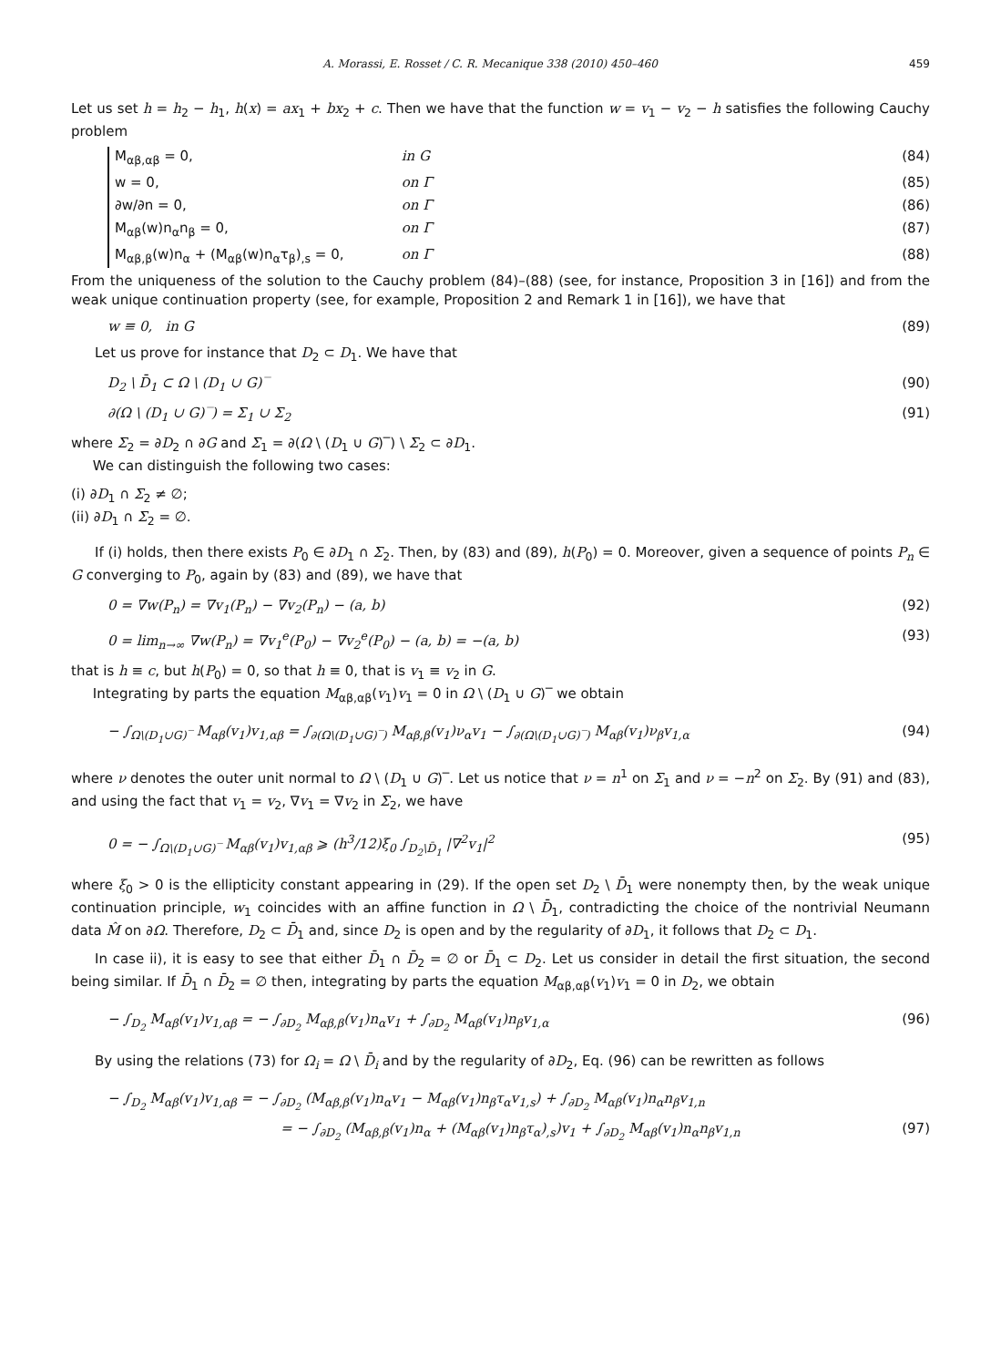A. Morassi, E. Rosset / C. R. Mecanique 338 (2010) 450–460 459
Let us set h = h<sub>2</sub> − h<sub>1</sub>, h(x) = ax<sub>1</sub> + bx<sub>2</sub> + c. Then we have that the function w = v<sub>1</sub> − v<sub>2</sub> − h satisfies the following Cauchy problem
M<sub>αβ,αβ</sub> = 0, in G (84)
w = 0, on Γ (85)
∂w/∂n = 0, on Γ (86)
M<sub>αβ</sub>(w)n<sub>α</sub>n<sub>β</sub> = 0, on Γ (87)
M<sub>αβ,β</sub>(w)n<sub>α</sub> + (M<sub>αβ</sub>(w)n<sub>α</sub>τ<sub>β</sub>)<sub>,s</sub> = 0, on Γ (88)
From the uniqueness of the solution to the Cauchy problem (84)–(88) (see, for instance, Proposition 3 in [16]) and from the weak unique continuation property (see, for example, Proposition 2 and Remark 1 in [16]), we have that
w ≡ 0, in G (89)
Let us prove for instance that D<sub>2</sub> ⊂ D<sub>1</sub>. We have that
D<sub>2</sub> \ D̄<sub>1</sub> ⊂ Ω \ (D<sub>1</sub> ∪ G)‾ (90)
∂(Ω \ (D<sub>1</sub> ∪ G)‾) = Σ<sub>1</sub> ∪ Σ<sub>2</sub> (91)
where Σ<sub>2</sub> = ∂D<sub>2</sub> ∩ ∂G and Σ<sub>1</sub> = ∂(Ω \ (D<sub>1</sub> ∪ G)‾) \ Σ<sub>2</sub> ⊂ ∂D<sub>1</sub>.
We can distinguish the following two cases:
(i) ∂D<sub>1</sub> ∩ Σ<sub>2</sub> ≠ ∅;
(ii) ∂D<sub>1</sub> ∩ Σ<sub>2</sub> = ∅.
If (i) holds, then there exists P<sub>0</sub> ∈ ∂D<sub>1</sub> ∩ Σ<sub>2</sub>. Then, by (83) and (89), h(P<sub>0</sub>) = 0. Moreover, given a sequence of points P<sub>n</sub> ∈ G converging to P<sub>0</sub>, again by (83) and (89), we have that
0 = ∇w(P<sub>n</sub>) = ∇v<sub>1</sub>(P<sub>n</sub>) − ∇v<sub>2</sub>(P<sub>n</sub>) − (a, b) (92)
0 = lim<sub>n→∞</sub> ∇w(P<sub>n</sub>) = ∇v<sub>1</sub><sup>e</sup>(P<sub>0</sub>) − ∇v<sub>2</sub><sup>e</sup>(P<sub>0</sub>) − (a, b) = −(a, b) (93)
that is h ≡ c, but h(P<sub>0</sub>) = 0, so that h ≡ 0, that is v<sub>1</sub> ≡ v<sub>2</sub> in G.
Integrating by parts the equation M<sub>αβ,αβ</sub>(v<sub>1</sub>)v<sub>1</sub> = 0 in Ω \ (D<sub>1</sub> ∪ G)‾ we obtain
− ∫<sub>Ω\(D<sub>1</sub>∪G)‾</sub> M<sub>αβ</sub>(v<sub>1</sub>)v<sub>1,αβ</sub> = ∫<sub>∂(Ω\(D<sub>1</sub>∪G)‾)</sub> M<sub>αβ,β</sub>(v<sub>1</sub>)ν<sub>α</sub>v<sub>1</sub> − ∫<sub>∂(Ω\(D<sub>1</sub>∪G)‾)</sub> M<sub>αβ</sub>(v<sub>1</sub>)ν<sub>β</sub>v<sub>1,α</sub> (94)
where ν denotes the outer unit normal to Ω \ (D<sub>1</sub> ∪ G)‾. Let us notice that ν = n<sup>1</sup> on Σ<sub>1</sub> and ν = −n<sup>2</sup> on Σ<sub>2</sub>. By (91) and (83), and using the fact that v<sub>1</sub> = v<sub>2</sub>, ∇v<sub>1</sub> = ∇v<sub>2</sub> in Σ<sub>2</sub>, we have
0 = − ∫<sub>Ω\(D<sub>1</sub>∪G)‾</sub> M<sub>αβ</sub>(v<sub>1</sub>)v<sub>1,αβ</sub> ⩾ (h<sup>3</sup>/12)ξ<sub>0</sub> ∫<sub>D<sub>2</sub>\D̄<sub>1</sub></sub> |∇<sup>2</sup>v<sub>1</sub>|<sup>2</sup> (95)
where ξ<sub>0</sub> > 0 is the ellipticity constant appearing in (29). If the open set D<sub>2</sub> \ D̄<sub>1</sub> were nonempty then, by the weak unique continuation principle, w<sub>1</sub> coincides with an affine function in Ω \ D̄<sub>1</sub>, contradicting the choice of the nontrivial Neumann data M̂ on ∂Ω. Therefore, D<sub>2</sub> ⊂ D̄<sub>1</sub> and, since D<sub>2</sub> is open and by the regularity of ∂D<sub>1</sub>, it follows that D<sub>2</sub> ⊂ D<sub>1</sub>.
In case ii), it is easy to see that either D̄<sub>1</sub> ∩ D̄<sub>2</sub> = ∅ or D̄<sub>1</sub> ⊂ D<sub>2</sub>. Let us consider in detail the first situation, the second being similar. If D̄<sub>1</sub> ∩ D̄<sub>2</sub> = ∅ then, integrating by parts the equation M<sub>αβ,αβ</sub>(v<sub>1</sub>)v<sub>1</sub> = 0 in D<sub>2</sub>, we obtain
− ∫<sub>D<sub>2</sub></sub> M<sub>αβ</sub>(v<sub>1</sub>)v<sub>1,αβ</sub> = − ∫<sub>∂D<sub>2</sub></sub> M<sub>αβ,β</sub>(v<sub>1</sub>)n<sub>α</sub>v<sub>1</sub> + ∫<sub>∂D<sub>2</sub></sub> M<sub>αβ</sub>(v<sub>1</sub>)n<sub>β</sub>v<sub>1,α</sub> (96)
By using the relations (73) for Ω<sub>i</sub> = Ω \ D̄<sub>i</sub> and by the regularity of ∂D<sub>2</sub>, Eq. (96) can be rewritten as follows
− ∫<sub>D<sub>2</sub></sub> M<sub>αβ</sub>(v<sub>1</sub>)v<sub>1,αβ</sub> = − ∫<sub>∂D<sub>2</sub></sub> (M<sub>αβ,β</sub>(v<sub>1</sub>)n<sub>α</sub>v<sub>1</sub> − M<sub>αβ</sub>(v<sub>1</sub>)n<sub>β</sub>τ<sub>α</sub>v<sub>1,s</sub>) + ∫<sub>∂D<sub>2</sub></sub> M<sub>αβ</sub>(v<sub>1</sub>)n<sub>α</sub>n<sub>β</sub>v<sub>1,n</sub>
= − ∫<sub>∂D<sub>2</sub></sub> (M<sub>αβ,β</sub>(v<sub>1</sub>)n<sub>α</sub> + (M<sub>αβ</sub>(v<sub>1</sub>)n<sub>β</sub>τ<sub>α</sub>)<sub>,s</sub>)v<sub>1</sub> + ∫<sub>∂D<sub>2</sub></sub> M<sub>αβ</sub>(v<sub>1</sub>)n<sub>α</sub>n<sub>β</sub>v<sub>1,n</sub> (97)